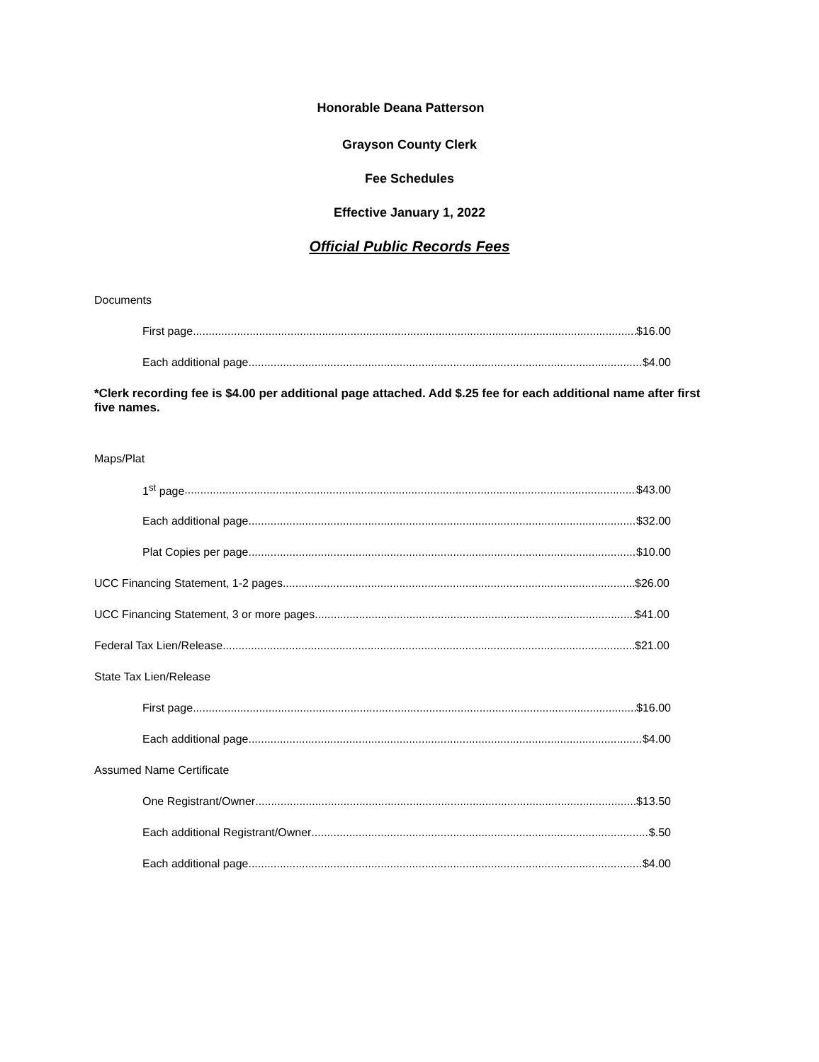Honorable Deana Patterson
Grayson County Clerk
Fee Schedules
Effective January 1, 2022
Official Public Records Fees
Documents
First page $16.00
Each additional page $4.00
*Clerk recording fee is $4.00 per additional page attached. Add $.25 fee for each additional name after first five names.
Maps/Plat
1<sup>st</sup> page $43.00
Each additional page $32.00
Plat Copies per page $10.00
UCC Financing Statement, 1-2 pages $26.00
UCC Financing Statement, 3 or more pages $41.00
Federal Tax Lien/Release $21.00
State Tax Lien/Release
First page $16.00
Each additional page $4.00
Assumed Name Certificate
One Registrant/Owner $13.50
Each additional Registrant/Owner $.50
Each additional page $4.00